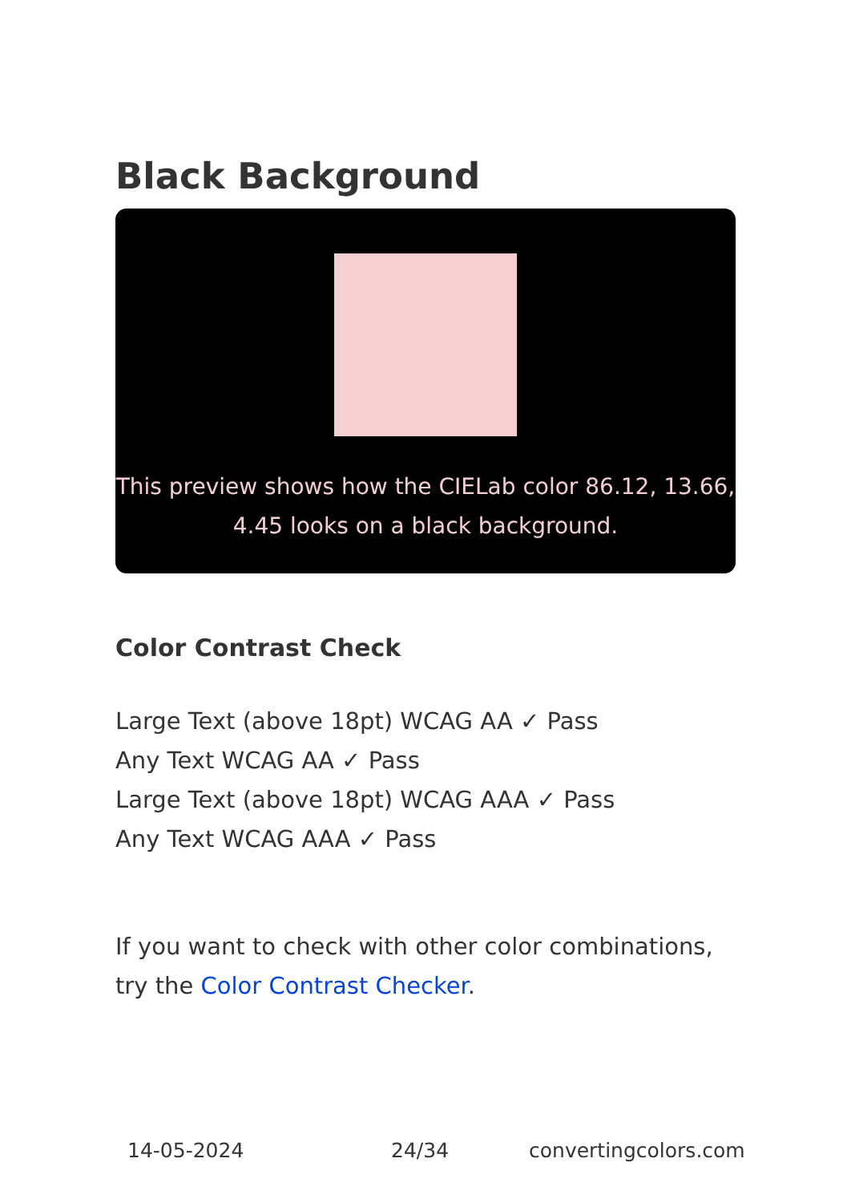Black Background
This preview shows how the CIELab color 86.12, 13.66, 4.45 looks on a black background.
Color Contrast Check
Large Text (above 18pt) WCAG AA ✓ Pass
Any Text WCAG AA ✓ Pass
Large Text (above 18pt) WCAG AAA ✓ Pass
Any Text WCAG AAA ✓ Pass
If you want to check with other color combinations, try the Color Contrast Checker.
14-05-2024 24/34 convertingcolors.com